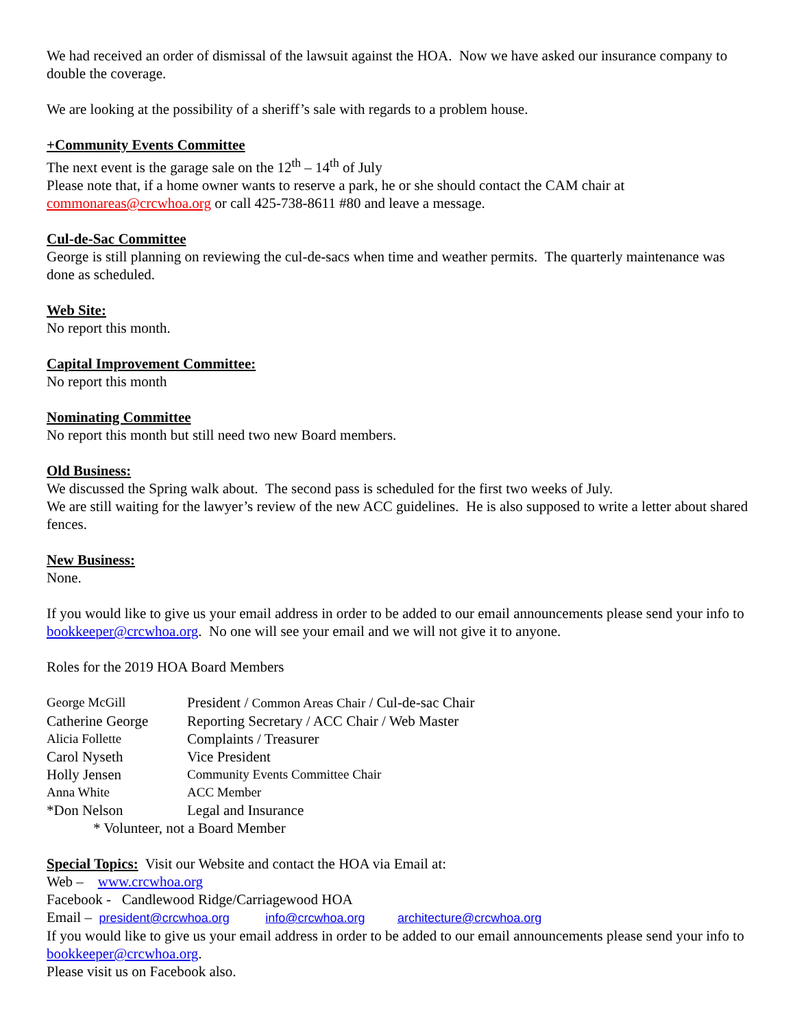We had received an order of dismissal of the lawsuit against the HOA. Now we have asked our insurance company to double the coverage.
We are looking at the possibility of a sheriff’s sale with regards to a problem house.
+Community Events Committee
The next event is the garage sale on the 12<sup>th</sup> – 14<sup>th</sup> of July
Please note that, if a home owner wants to reserve a park, he or she should contact the CAM chair at commonareas@crcwhoa.org or call 425-738-8611 #80 and leave a message.
Cul-de-Sac Committee
George is still planning on reviewing the cul-de-sacs when time and weather permits. The quarterly maintenance was done as scheduled.
Web Site:
No report this month.
Capital Improvement Committee:
No report this month
Nominating Committee
No report this month but still need two new Board members.
Old Business:
We discussed the Spring walk about. The second pass is scheduled for the first two weeks of July.
We are still waiting for the lawyer’s review of the new ACC guidelines. He is also supposed to write a letter about shared fences.
New Business:
None.
If you would like to give us your email address in order to be added to our email announcements please send your info to bookkeeper@crcwhoa.org. No one will see your email and we will not give it to anyone.
Roles for the 2019 HOA Board Members
| George McGill | President / Common Areas Chair / Cul-de-sac Chair |
| Catherine George | Reporting Secretary / ACC Chair / Web Master |
| Alicia Follette | Complaints / Treasurer |
| Carol Nyseth | Vice President |
| Holly Jensen | Community Events Committee Chair |
| Anna White | ACC Member |
| *Don Nelson | Legal and Insurance |
* Volunteer, not a Board Member
Special Topics: Visit our Website and contact the HOA via Email at:
Web – www.crcwhoa.org
Facebook - Candlewood Ridge/Carriagewood HOA
Email – president@crcwhoa.org info@crcwhoa.org architecture@crcwhoa.org
If you would like to give us your email address in order to be added to our email announcements please send your info to bookkeeper@crcwhoa.org.
Please visit us on Facebook also.